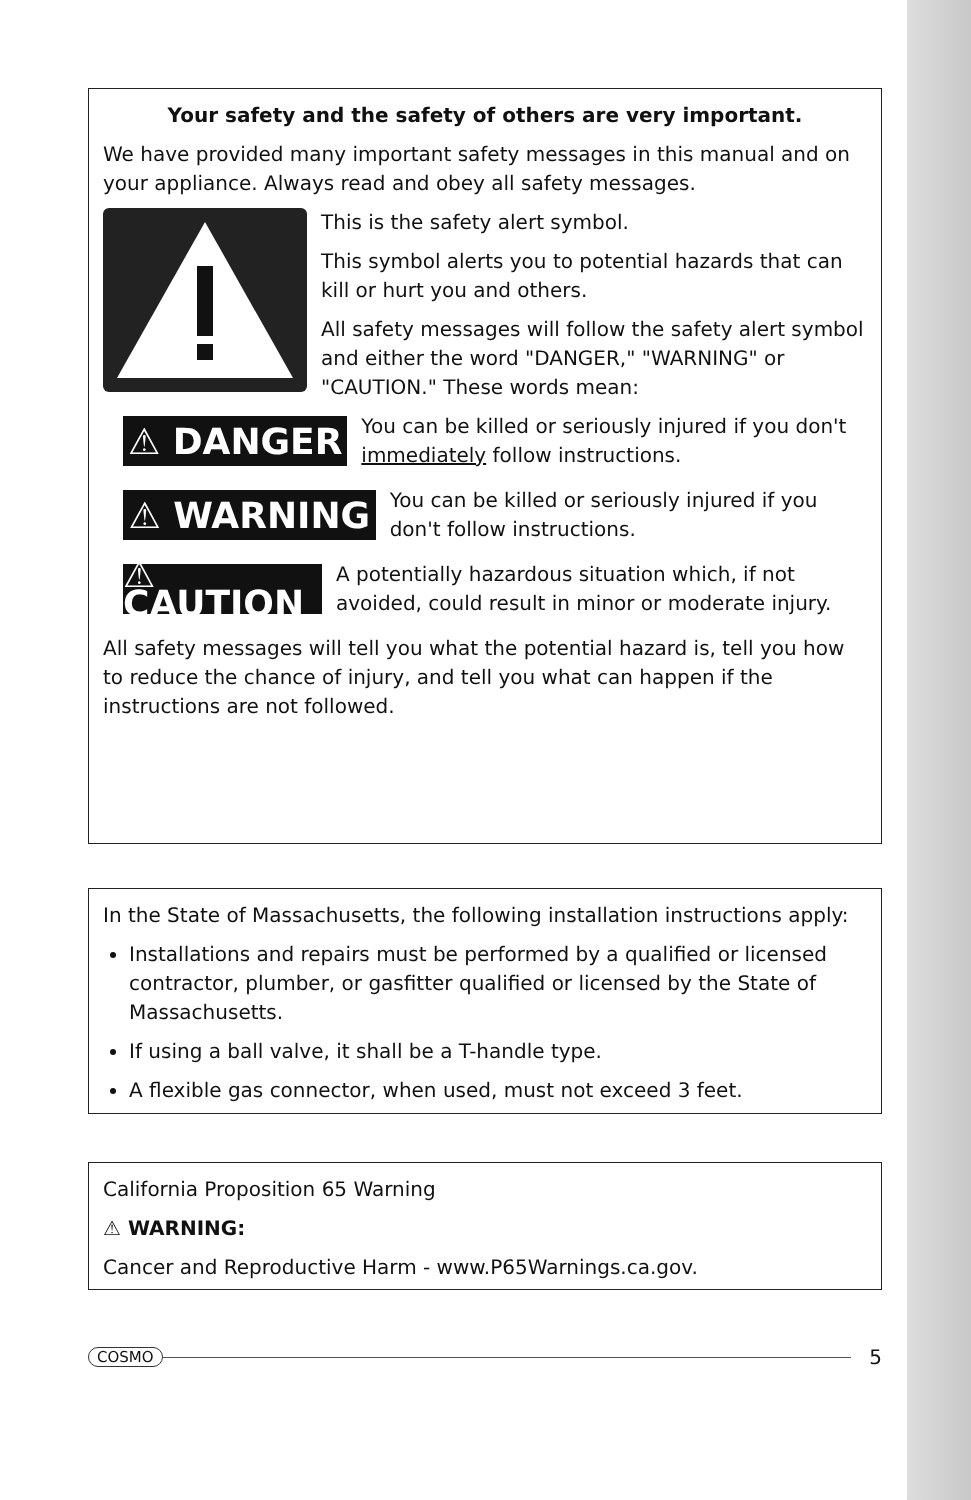Your safety and the safety of others are very important.
We have provided many important safety messages in this manual and on your appliance. Always read and obey all safety messages.
This is the safety alert symbol.
This symbol alerts you to potential hazards that can kill or hurt you and others.
All safety messages will follow the safety alert symbol and either the word "DANGER," "WARNING" or "CAUTION." These words mean:
⚠ DANGER
You can be killed or seriously injured if you don't immediately follow instructions.
⚠ WARNING
You can be killed or seriously injured if you don't follow instructions.
⚠ CAUTION
A potentially hazardous situation which, if not avoided, could result in minor or moderate injury.
All safety messages will tell you what the potential hazard is, tell you how to reduce the chance of injury, and tell you what can happen if the instructions are not followed.
In the State of Massachusetts, the following installation instructions apply:
Installations and repairs must be performed by a qualified or licensed contractor, plumber, or gasfitter qualified or licensed by the State of Massachusetts.
If using a ball valve, it shall be a T-handle type.
A flexible gas connector, when used, must not exceed 3 feet.
California Proposition 65 Warning
⚠ WARNING:
Cancer and Reproductive Harm - www.P65Warnings.ca.gov.
COSMO
5